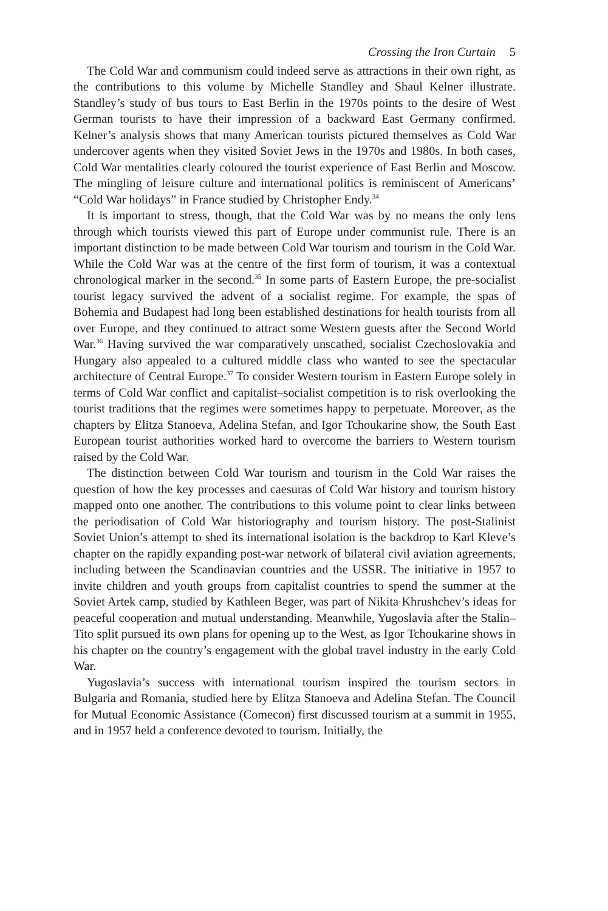Crossing the Iron Curtain 5
The Cold War and communism could indeed serve as attractions in their own right, as the contributions to this volume by Michelle Standley and Shaul Kelner illustrate. Standley’s study of bus tours to East Berlin in the 1970s points to the desire of West German tourists to have their impression of a backward East Germany confirmed. Kelner’s analysis shows that many American tourists pictured themselves as Cold War undercover agents when they visited Soviet Jews in the 1970s and 1980s. In both cases, Cold War mentalities clearly coloured the tourist experience of East Berlin and Moscow. The mingling of leisure culture and international politics is reminiscent of Americans’ “Cold War holidays” in France studied by Christopher Endy.<sup>34</sup>
It is important to stress, though, that the Cold War was by no means the only lens through which tourists viewed this part of Europe under communist rule. There is an important distinction to be made between Cold War tourism and tourism in the Cold War. While the Cold War was at the centre of the first form of tourism, it was a contextual chronological marker in the second.<sup>35</sup> In some parts of Eastern Europe, the pre-socialist tourist legacy survived the advent of a socialist regime. For example, the spas of Bohemia and Budapest had long been established destinations for health tourists from all over Europe, and they continued to attract some Western guests after the Second World War.<sup>36</sup> Having survived the war comparatively unscathed, socialist Czechoslovakia and Hungary also appealed to a cultured middle class who wanted to see the spectacular architecture of Central Europe.<sup>37</sup> To consider Western tourism in Eastern Europe solely in terms of Cold War conflict and capitalist–socialist competition is to risk overlooking the tourist traditions that the regimes were sometimes happy to perpetuate. Moreover, as the chapters by Elitza Stanoeva, Adelina Stefan, and Igor Tchoukarine show, the South East European tourist authorities worked hard to overcome the barriers to Western tourism raised by the Cold War.
The distinction between Cold War tourism and tourism in the Cold War raises the question of how the key processes and caesuras of Cold War history and tourism history mapped onto one another. The contributions to this volume point to clear links between the periodisation of Cold War historiography and tourism history. The post-Stalinist Soviet Union’s attempt to shed its international isolation is the backdrop to Karl Kleve’s chapter on the rapidly expanding post-war network of bilateral civil aviation agreements, including between the Scandinavian countries and the USSR. The initiative in 1957 to invite children and youth groups from capitalist countries to spend the summer at the Soviet Artek camp, studied by Kathleen Beger, was part of Nikita Khrushchev’s ideas for peaceful cooperation and mutual understanding. Meanwhile, Yugoslavia after the Stalin–Tito split pursued its own plans for opening up to the West, as Igor Tchoukarine shows in his chapter on the country’s engagement with the global travel industry in the early Cold War.
Yugoslavia’s success with international tourism inspired the tourism sectors in Bulgaria and Romania, studied here by Elitza Stanoeva and Adelina Stefan. The Council for Mutual Economic Assistance (Comecon) first discussed tourism at a summit in 1955, and in 1957 held a conference devoted to tourism. Initially, the